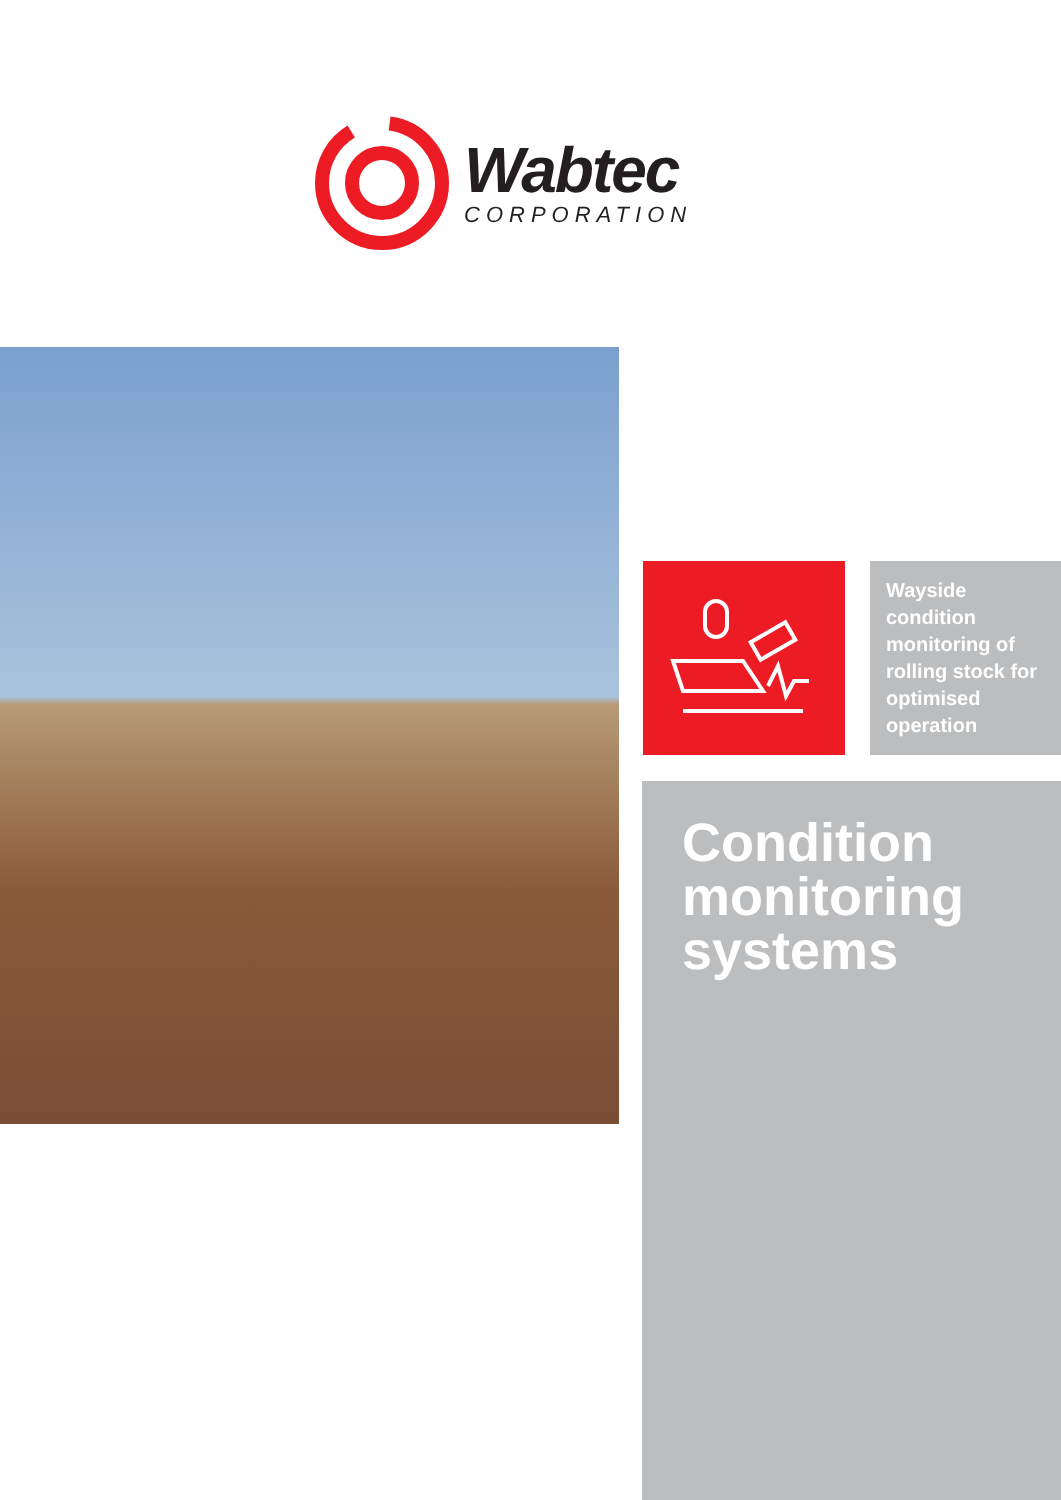Wabtec
CORPORATION
Wayside condition monitoring of rolling stock for optimised operation
Condition monitoring systems